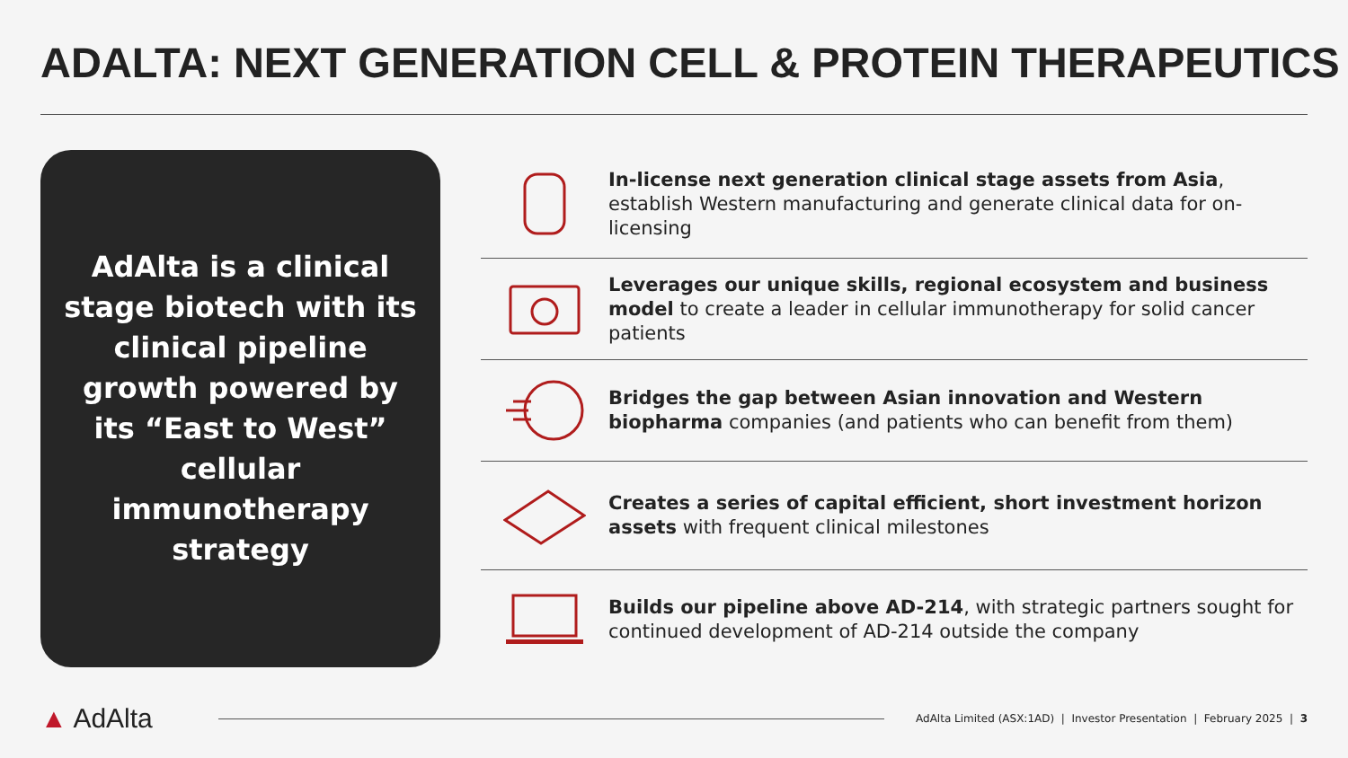ADALTA: NEXT GENERATION CELL & PROTEIN THERAPEUTICS
AdAlta is a clinical stage biotech with its clinical pipeline growth powered by its “East to West” cellular immunotherapy strategy
In-license next generation clinical stage assets from Asia, establish Western manufacturing and generate clinical data for on-licensing
Leverages our unique skills, regional ecosystem and business model to create a leader in cellular immunotherapy for solid cancer patients
Bridges the gap between Asian innovation and Western biopharma companies (and patients who can benefit from them)
Creates a series of capital efficient, short investment horizon assets with frequent clinical milestones
Builds our pipeline above AD-214, with strategic partners sought for continued development of AD-214 outside the company
▲ AdAlta
AdAlta Limited (ASX:1AD) | Investor Presentation | February 2025 | 3